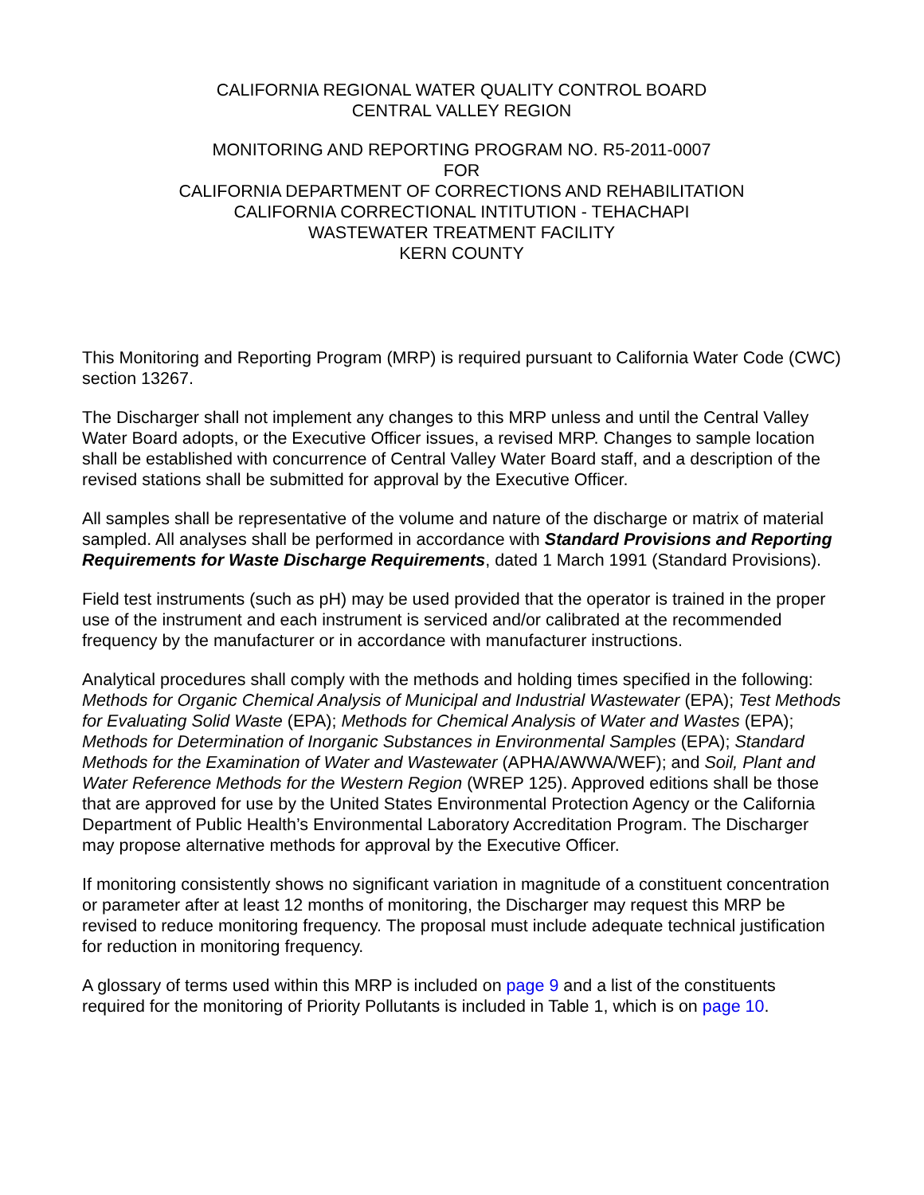CALIFORNIA REGIONAL WATER QUALITY CONTROL BOARD
CENTRAL VALLEY REGION
MONITORING AND REPORTING PROGRAM NO. R5-2011-0007
FOR
CALIFORNIA DEPARTMENT OF CORRECTIONS AND REHABILITATION
CALIFORNIA CORRECTIONAL INTITUTION - TEHACHAPI
WASTEWATER TREATMENT FACILITY
KERN COUNTY
This Monitoring and Reporting Program (MRP) is required pursuant to California Water Code (CWC) section 13267.
The Discharger shall not implement any changes to this MRP unless and until the Central Valley Water Board adopts, or the Executive Officer issues, a revised MRP. Changes to sample location shall be established with concurrence of Central Valley Water Board staff, and a description of the revised stations shall be submitted for approval by the Executive Officer.
All samples shall be representative of the volume and nature of the discharge or matrix of material sampled. All analyses shall be performed in accordance with Standard Provisions and Reporting Requirements for Waste Discharge Requirements, dated 1 March 1991 (Standard Provisions).
Field test instruments (such as pH) may be used provided that the operator is trained in the proper use of the instrument and each instrument is serviced and/or calibrated at the recommended frequency by the manufacturer or in accordance with manufacturer instructions.
Analytical procedures shall comply with the methods and holding times specified in the following: Methods for Organic Chemical Analysis of Municipal and Industrial Wastewater (EPA); Test Methods for Evaluating Solid Waste (EPA); Methods for Chemical Analysis of Water and Wastes (EPA); Methods for Determination of Inorganic Substances in Environmental Samples (EPA); Standard Methods for the Examination of Water and Wastewater (APHA/AWWA/WEF); and Soil, Plant and Water Reference Methods for the Western Region (WREP 125). Approved editions shall be those that are approved for use by the United States Environmental Protection Agency or the California Department of Public Health’s Environmental Laboratory Accreditation Program. The Discharger may propose alternative methods for approval by the Executive Officer.
If monitoring consistently shows no significant variation in magnitude of a constituent concentration or parameter after at least 12 months of monitoring, the Discharger may request this MRP be revised to reduce monitoring frequency. The proposal must include adequate technical justification for reduction in monitoring frequency.
A glossary of terms used within this MRP is included on page 9 and a list of the constituents required for the monitoring of Priority Pollutants is included in Table 1, which is on page 10.